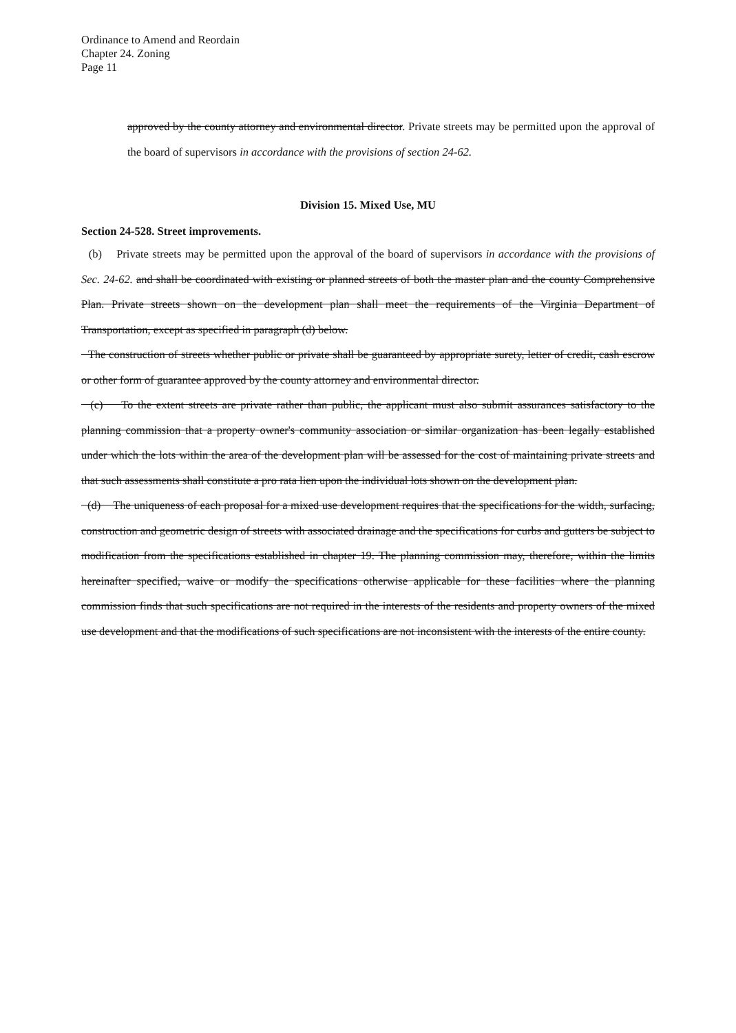Ordinance to Amend and Reordain
Chapter 24. Zoning
Page 11
approved by the county attorney and environmental director. Private streets may be permitted upon the approval of the board of supervisors in accordance with the provisions of section 24-62.
Division 15. Mixed Use, MU
Section 24-528. Street improvements.
(b) Private streets may be permitted upon the approval of the board of supervisors in accordance with the provisions of Sec. 24-62. and shall be coordinated with existing or planned streets of both the master plan and the county Comprehensive Plan. Private streets shown on the development plan shall meet the requirements of the Virginia Department of Transportation, except as specified in paragraph (d) below.
The construction of streets whether public or private shall be guaranteed by appropriate surety, letter of credit, cash escrow or other form of guarantee approved by the county attorney and environmental director.
(c) To the extent streets are private rather than public, the applicant must also submit assurances satisfactory to the planning commission that a property owner's community association or similar organization has been legally established under which the lots within the area of the development plan will be assessed for the cost of maintaining private streets and that such assessments shall constitute a pro rata lien upon the individual lots shown on the development plan.
(d) The uniqueness of each proposal for a mixed use development requires that the specifications for the width, surfacing, construction and geometric design of streets with associated drainage and the specifications for curbs and gutters be subject to modification from the specifications established in chapter 19. The planning commission may, therefore, within the limits hereinafter specified, waive or modify the specifications otherwise applicable for these facilities where the planning commission finds that such specifications are not required in the interests of the residents and property owners of the mixed use development and that the modifications of such specifications are not inconsistent with the interests of the entire county.